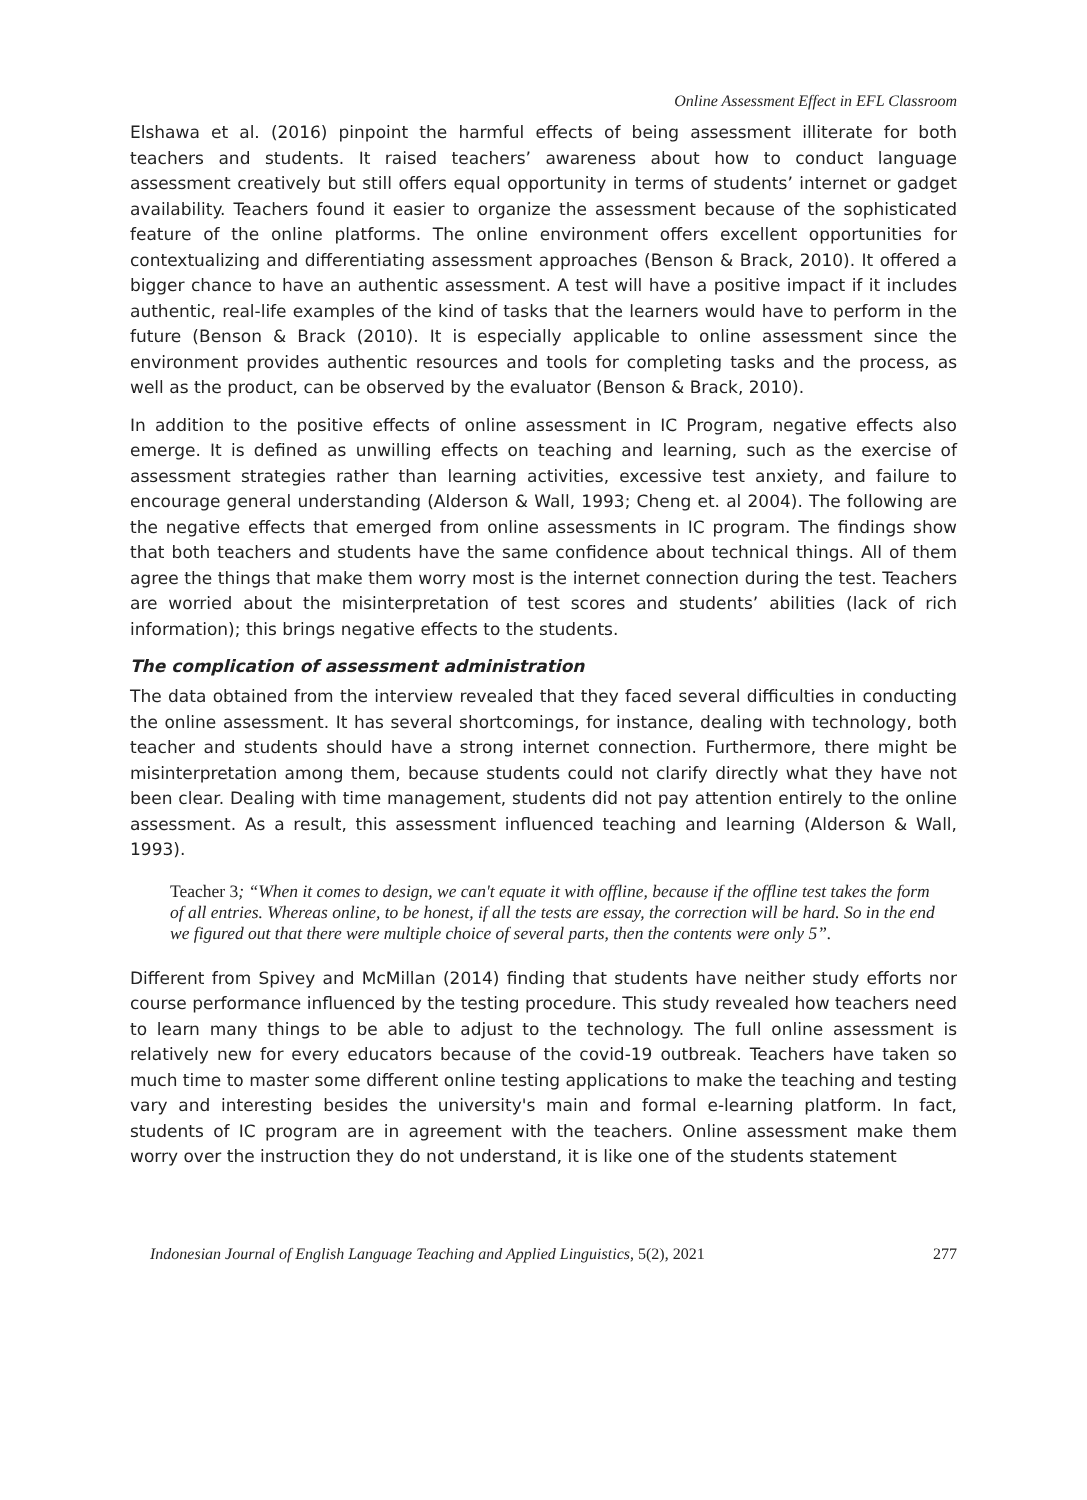Online Assessment Effect in EFL Classroom
Elshawa et al. (2016) pinpoint the harmful effects of being assessment illiterate for both teachers and students. It raised teachers’ awareness about how to conduct language assessment creatively but still offers equal opportunity in terms of students’ internet or gadget availability. Teachers found it easier to organize the assessment because of the sophisticated feature of the online platforms. The online environment offers excellent opportunities for contextualizing and differentiating assessment approaches (Benson & Brack, 2010). It offered a bigger chance to have an authentic assessment. A test will have a positive impact if it includes authentic, real-life examples of the kind of tasks that the learners would have to perform in the future (Benson & Brack (2010). It is especially applicable to online assessment since the environment provides authentic resources and tools for completing tasks and the process, as well as the product, can be observed by the evaluator (Benson & Brack, 2010).
In addition to the positive effects of online assessment in IC Program, negative effects also emerge. It is defined as unwilling effects on teaching and learning, such as the exercise of assessment strategies rather than learning activities, excessive test anxiety, and failure to encourage general understanding (Alderson & Wall, 1993; Cheng et. al 2004). The following are the negative effects that emerged from online assessments in IC program. The findings show that both teachers and students have the same confidence about technical things. All of them agree the things that make them worry most is the internet connection during the test. Teachers are worried about the misinterpretation of test scores and students’ abilities (lack of rich information); this brings negative effects to the students.
The complication of assessment administration
The data obtained from the interview revealed that they faced several difficulties in conducting the online assessment. It has several shortcomings, for instance, dealing with technology, both teacher and students should have a strong internet connection. Furthermore, there might be misinterpretation among them, because students could not clarify directly what they have not been clear. Dealing with time management, students did not pay attention entirely to the online assessment. As a result, this assessment influenced teaching and learning (Alderson & Wall, 1993).
Teacher 3; “When it comes to design, we can't equate it with offline, because if the offline test takes the form of all entries. Whereas online, to be honest, if all the tests are essay, the correction will be hard. So in the end we figured out that there were multiple choice of several parts, then the contents were only 5”.
Different from Spivey and McMillan (2014) finding that students have neither study efforts nor course performance influenced by the testing procedure. This study revealed how teachers need to learn many things to be able to adjust to the technology. The full online assessment is relatively new for every educators because of the covid-19 outbreak. Teachers have taken so much time to master some different online testing applications to make the teaching and testing vary and interesting besides the university's main and formal e-learning platform. In fact, students of IC program are in agreement with the teachers. Online assessment make them worry over the instruction they do not understand, it is like one of the students statement
Indonesian Journal of English Language Teaching and Applied Linguistics, 5(2), 2021 277